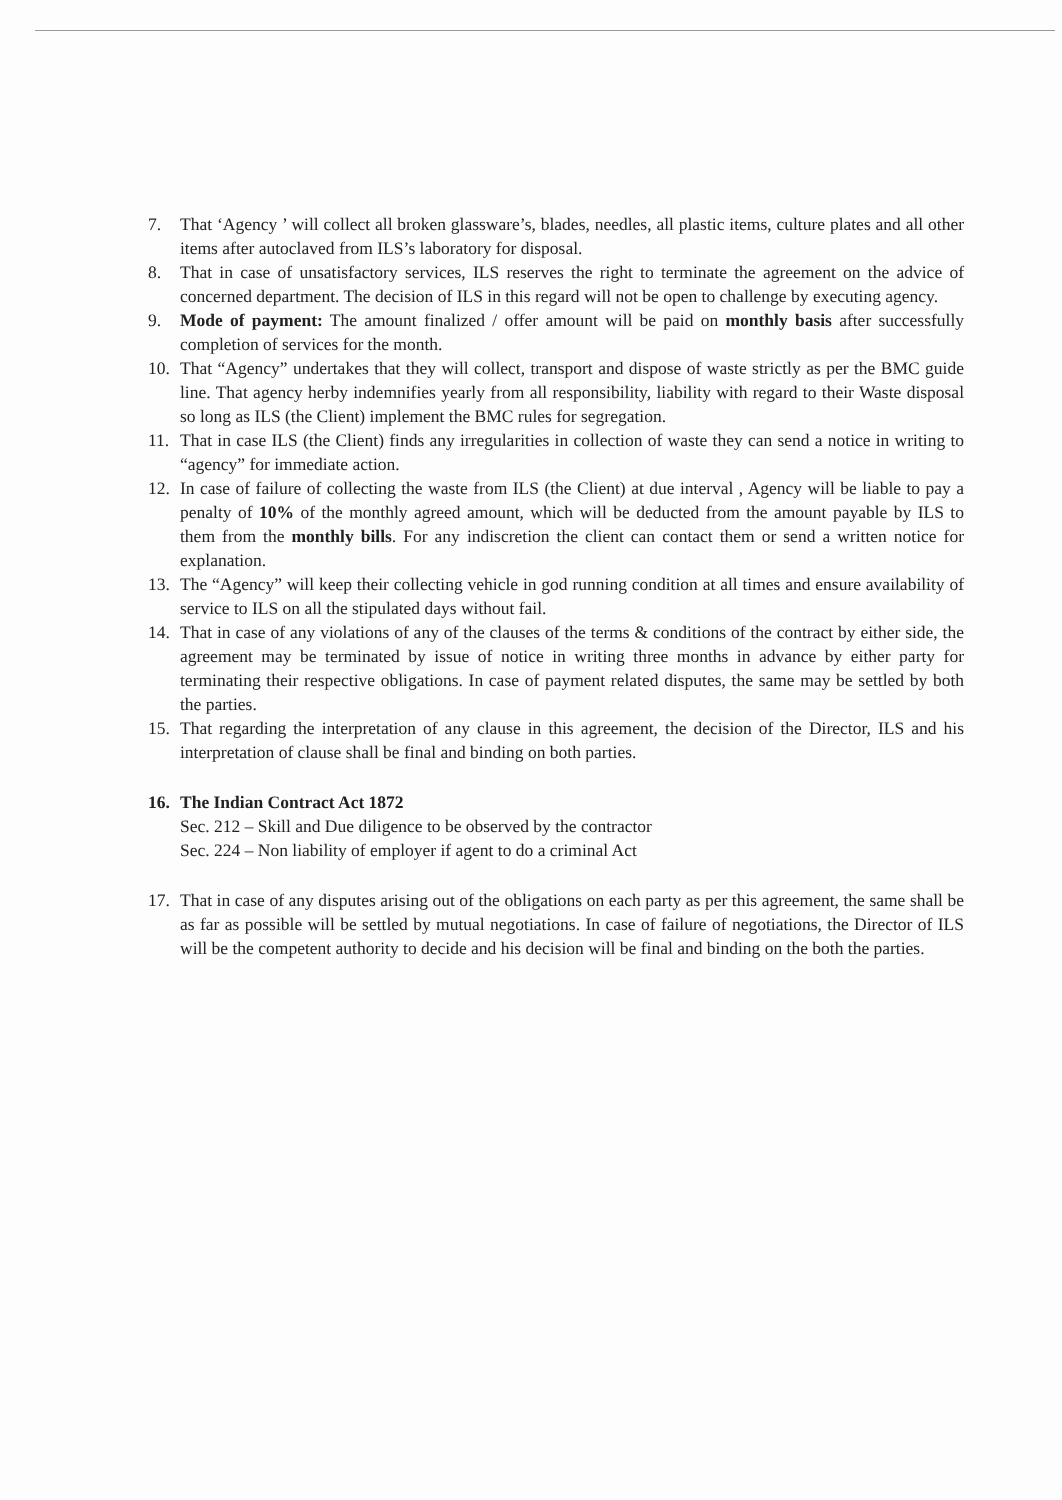7. That ‘Agency ’ will collect all broken glassware’s, blades, needles, all plastic items, culture plates and all other items after autoclaved from ILS’s laboratory for disposal.
8. That in case of unsatisfactory services, ILS reserves the right to terminate the agreement on the advice of concerned department. The decision of ILS in this regard will not be open to challenge by executing agency.
9. Mode of payment: The amount finalized / offer amount will be paid on monthly basis after successfully completion of services for the month.
10. That “Agency” undertakes that they will collect, transport and dispose of waste strictly as per the BMC guide line. That agency herby indemnifies yearly from all responsibility, liability with regard to their Waste disposal so long as ILS (the Client) implement the BMC rules for segregation.
11. That in case ILS (the Client) finds any irregularities in collection of waste they can send a notice in writing to “agency” for immediate action.
12. In case of failure of collecting the waste from ILS (the Client) at due interval , Agency will be liable to pay a penalty of 10% of the monthly agreed amount, which will be deducted from the amount payable by ILS to them from the monthly bills. For any indiscretion the client can contact them or send a written notice for explanation.
13. The “Agency” will keep their collecting vehicle in god running condition at all times and ensure availability of service to ILS on all the stipulated days without fail.
14. That in case of any violations of any of the clauses of the terms & conditions of the contract by either side, the agreement may be terminated by issue of notice in writing three months in advance by either party for terminating their respective obligations. In case of payment related disputes, the same may be settled by both the parties.
15. That regarding the interpretation of any clause in this agreement, the decision of the Director, ILS and his interpretation of clause shall be final and binding on both parties.
16. The Indian Contract Act 1872
Sec. 212 – Skill and Due diligence to be observed by the contractor
Sec. 224 – Non liability of employer if agent to do a criminal Act
17. That in case of any disputes arising out of the obligations on each party as per this agreement, the same shall be as far as possible will be settled by mutual negotiations. In case of failure of negotiations, the Director of ILS will be the competent authority to decide and his decision will be final and binding on the both the parties.